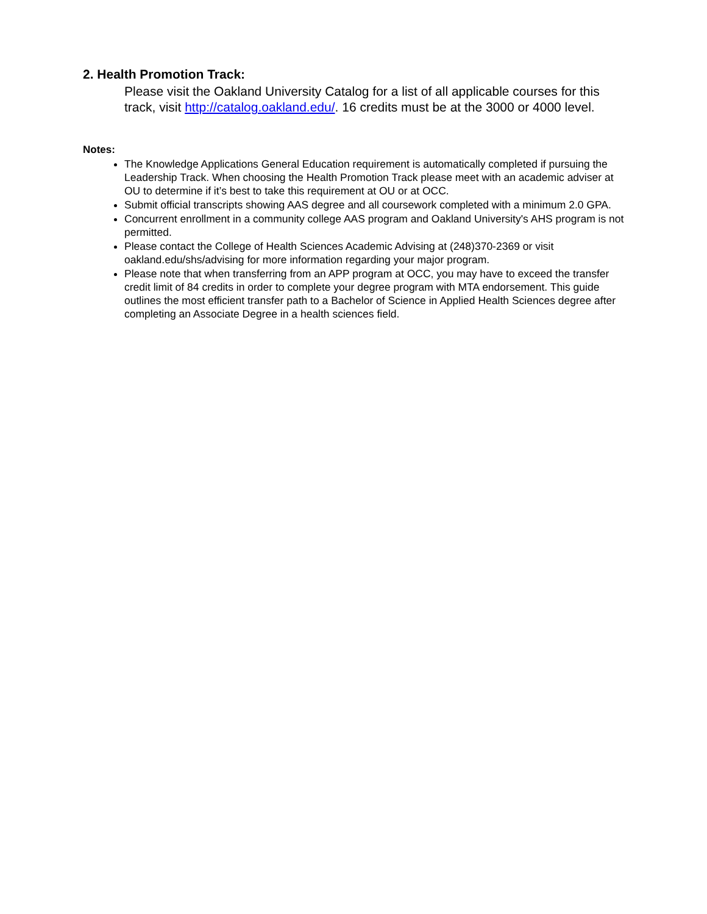2. Health Promotion Track:
Please visit the Oakland University Catalog for a list of all applicable courses for this track, visit http://catalog.oakland.edu/. 16 credits must be at the 3000 or 4000 level.
Notes:
The Knowledge Applications General Education requirement is automatically completed if pursuing the Leadership Track. When choosing the Health Promotion Track please meet with an academic adviser at OU to determine if it’s best to take this requirement at OU or at OCC.
Submit official transcripts showing AAS degree and all coursework completed with a minimum 2.0 GPA.
Concurrent enrollment in a community college AAS program and Oakland University's AHS program is not permitted.
Please contact the College of Health Sciences Academic Advising at (248)370-2369 or visit oakland.edu/shs/advising for more information regarding your major program.
Please note that when transferring from an APP program at OCC, you may have to exceed the transfer credit limit of 84 credits in order to complete your degree program with MTA endorsement. This guide outlines the most efficient transfer path to a Bachelor of Science in Applied Health Sciences degree after completing an Associate Degree in a health sciences field.